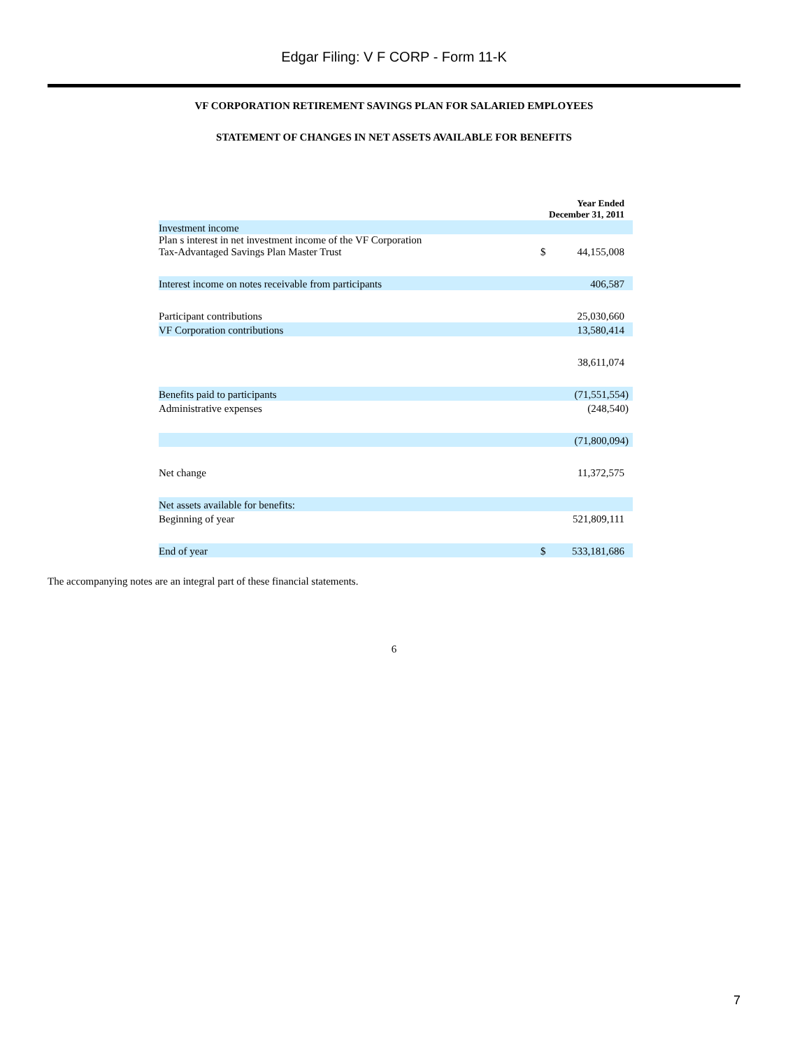Edgar Filing: V F CORP - Form 11-K
VF CORPORATION RETIREMENT SAVINGS PLAN FOR SALARIED EMPLOYEES
STATEMENT OF CHANGES IN NET ASSETS AVAILABLE FOR BENEFITS
| | Year Ended December 31, 2011 | |
| Investment income | | |
| Plan s interest in net investment income of the VF Corporation Tax-Advantaged Savings Plan Master Trust | $ | 44,155,008 |
| Interest income on notes receivable from participants | | 406,587 |
| Participant contributions | | 25,030,660 |
| VF Corporation contributions | | 13,580,414 |
| | | 38,611,074 |
| Benefits paid to participants | | (71,551,554) |
| Administrative expenses | | (248,540) |
| | | (71,800,094) |
| Net change | | 11,372,575 |
| Net assets available for benefits: | | |
| Beginning of year | | 521,809,111 |
| End of year | $ | 533,181,686 |
The accompanying notes are an integral part of these financial statements.
6
7